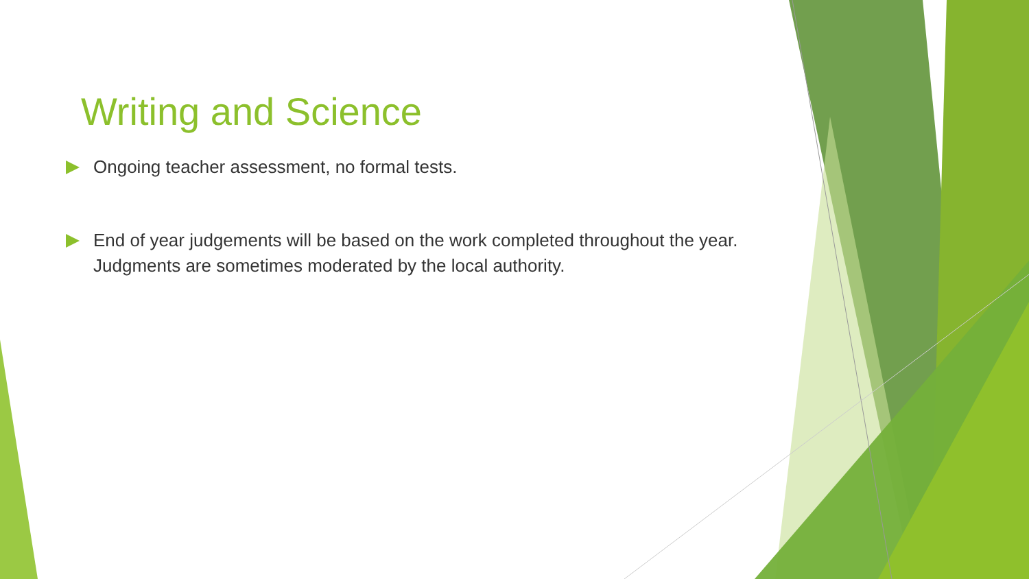Writing and Science
Ongoing teacher assessment, no formal tests.
End of year judgements will be based on the work completed throughout the year. Judgments are sometimes moderated by the local authority.